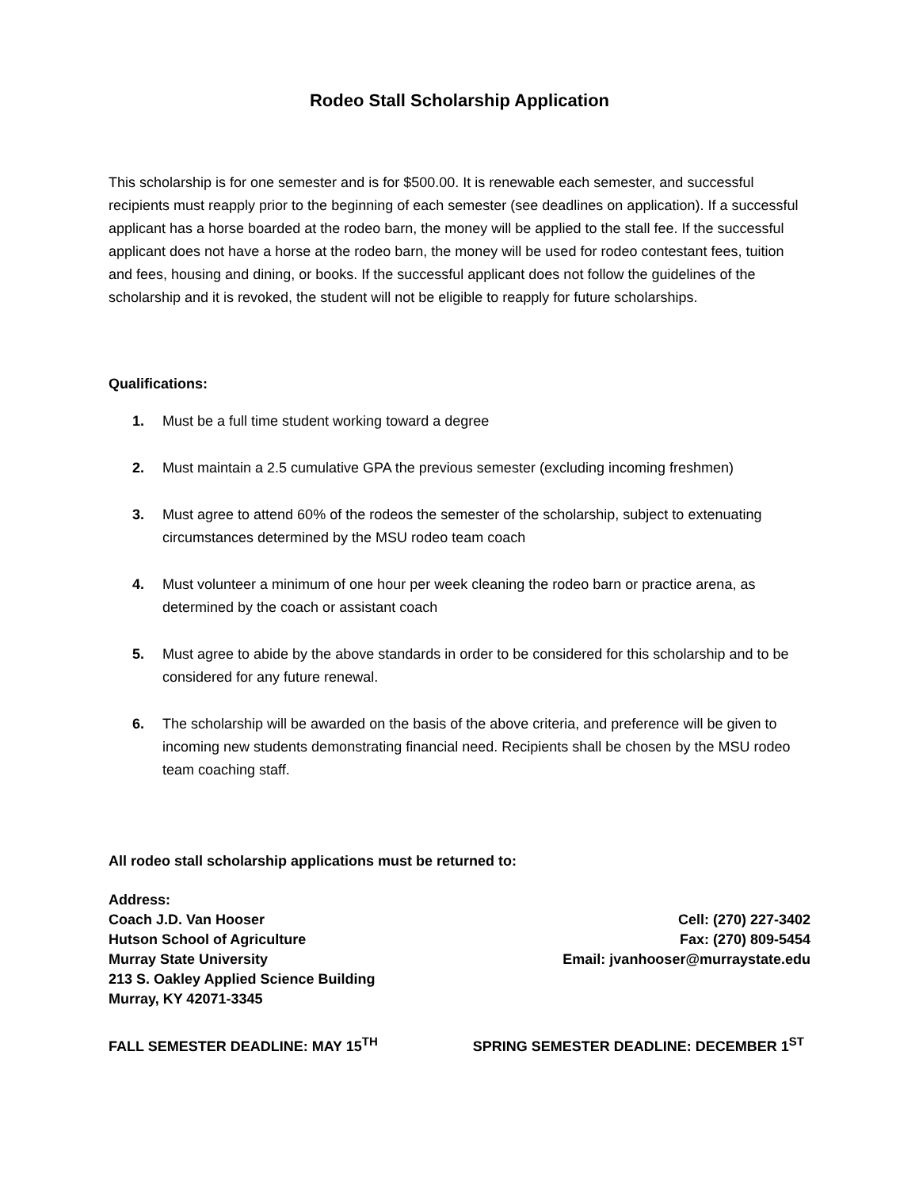Rodeo Stall Scholarship Application
This scholarship is for one semester and is for $500.00. It is renewable each semester, and successful recipients must reapply prior to the beginning of each semester (see deadlines on application). If a successful applicant has a horse boarded at the rodeo barn, the money will be applied to the stall fee. If the successful applicant does not have a horse at the rodeo barn, the money will be used for rodeo contestant fees, tuition and fees, housing and dining, or books. If the successful applicant does not follow the guidelines of the scholarship and it is revoked, the student will not be eligible to reapply for future scholarships.
Qualifications:
1. Must be a full time student working toward a degree
2. Must maintain a 2.5 cumulative GPA the previous semester (excluding incoming freshmen)
3. Must agree to attend 60% of the rodeos the semester of the scholarship, subject to extenuating circumstances determined by the MSU rodeo team coach
4. Must volunteer a minimum of one hour per week cleaning the rodeo barn or practice arena, as determined by the coach or assistant coach
5. Must agree to abide by the above standards in order to be considered for this scholarship and to be considered for any future renewal.
6. The scholarship will be awarded on the basis of the above criteria, and preference will be given to incoming new students demonstrating financial need. Recipients shall be chosen by the MSU rodeo team coaching staff.
All rodeo stall scholarship applications must be returned to:
Address:
Coach J.D. Van Hooser
Hutson School of Agriculture
Murray State University
213 S. Oakley Applied Science Building
Murray, KY 42071-3345
Cell: (270) 227-3402
Fax: (270) 809-5454
Email: jvanhooser@murraystate.edu
FALL SEMESTER DEADLINE: MAY 15<sup>TH</sup>
SPRING SEMESTER DEADLINE: DECEMBER 1<sup>ST</sup>